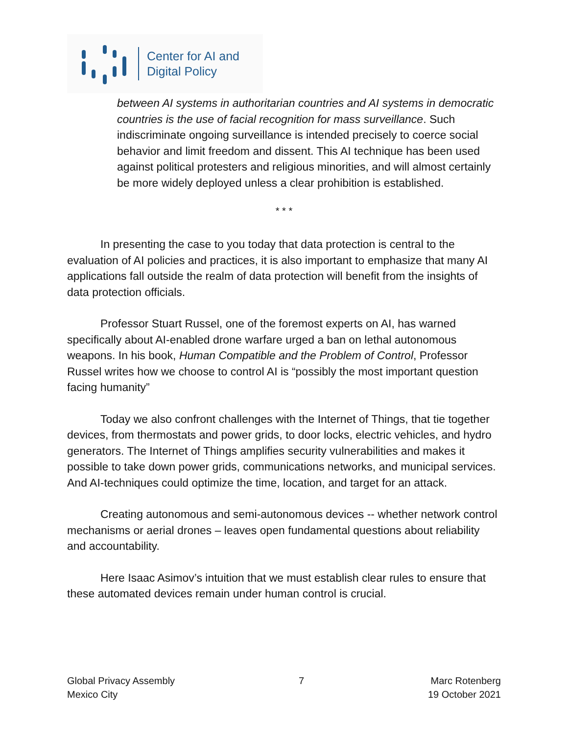Center for AI and
Digital Policy
between AI systems in authoritarian countries and AI systems in democratic countries is the use of facial recognition for mass surveillance. Such indiscriminate ongoing surveillance is intended precisely to coerce social behavior and limit freedom and dissent. This AI technique has been used against political protesters and religious minorities, and will almost certainly be more widely deployed unless a clear prohibition is established.
* * *
In presenting the case to you today that data protection is central to the evaluation of AI policies and practices, it is also important to emphasize that many AI applications fall outside the realm of data protection will benefit from the insights of data protection officials.
Professor Stuart Russel, one of the foremost experts on AI, has warned specifically about AI-enabled drone warfare urged a ban on lethal autonomous weapons. In his book, Human Compatible and the Problem of Control, Professor Russel writes how we choose to control AI is “possibly the most important question facing humanity”
Today we also confront challenges with the Internet of Things, that tie together devices, from thermostats and power grids, to door locks, electric vehicles, and hydro generators. The Internet of Things amplifies security vulnerabilities and makes it possible to take down power grids, communications networks, and municipal services. And AI-techniques could optimize the time, location, and target for an attack.
Creating autonomous and semi-autonomous devices -- whether network control mechanisms or aerial drones – leaves open fundamental questions about reliability and accountability.
Here Isaac Asimov’s intuition that we must establish clear rules to ensure that these automated devices remain under human control is crucial.
Global Privacy Assembly
Mexico City
7 Marc Rotenberg
19 October 2021